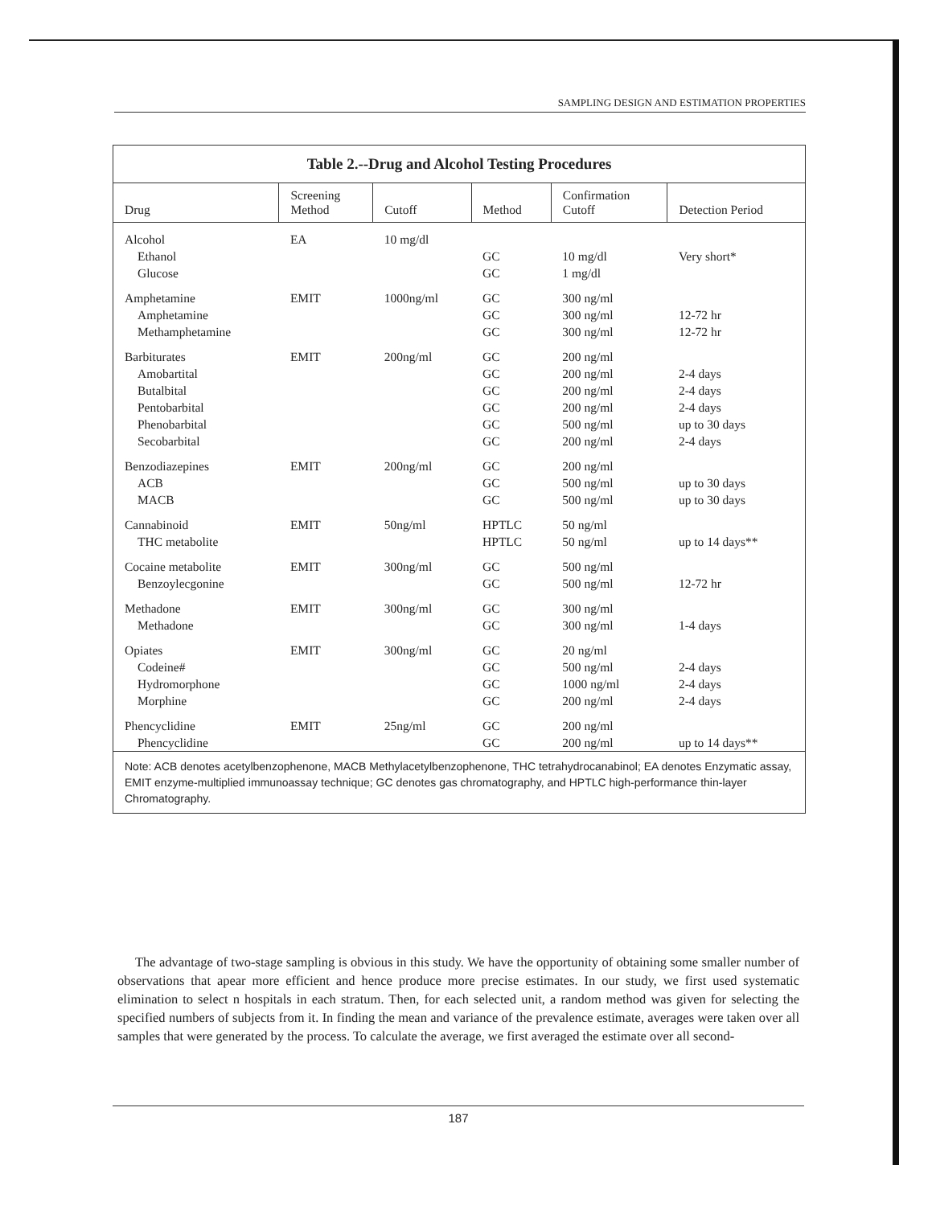SAMPLING DESIGN AND ESTIMATION PROPERTIES
Table 2.--Drug and Alcohol Testing Procedures
| Drug | Screening Method | Cutoff | Method | Confirmation Cutoff | Detection Period |
| --- | --- | --- | --- | --- | --- |
| Alcohol | EA | 10 mg/dl | | | |
| Ethanol | | | GC | 10 mg/dl | Very short* |
| Glucose | | | GC | 1 mg/dl | |
| Amphetamine | EMIT | 1000ng/ml | GC | 300 ng/ml | |
| Amphetamine | | | GC | 300 ng/ml | 12-72 hr |
| Methamphetamine | | | GC | 300 ng/ml | 12-72 hr |
| Barbiturates | EMIT | 200ng/ml | GC | 200 ng/ml | |
| Amobartital | | | GC | 200 ng/ml | 2-4 days |
| Butalbital | | | GC | 200 ng/ml | 2-4 days |
| Pentobarbital | | | GC | 200 ng/ml | 2-4 days |
| Phenobarbital | | | GC | 500 ng/ml | up to 30 days |
| Secobarbital | | | GC | 200 ng/ml | 2-4 days |
| Benzodiazepines | EMIT | 200ng/ml | GC | 200 ng/ml | |
| ACB | | | GC | 500 ng/ml | up to 30 days |
| MACB | | | GC | 500 ng/ml | up to 30 days |
| Cannabinoid | EMIT | 50ng/ml | HPTLC | 50 ng/ml | |
| THC metabolite | | | HPTLC | 50 ng/ml | up to 14 days** |
| Cocaine metabolite | EMIT | 300ng/ml | GC | 500 ng/ml | |
| Benzoylecgonine | | | GC | 500 ng/ml | 12-72 hr |
| Methadone | EMIT | 300ng/ml | GC | 300 ng/ml | |
| Methadone | | | GC | 300 ng/ml | 1-4 days |
| Opiates | EMIT | 300ng/ml | GC | 20 ng/ml | |
| Codeine# | | | GC | 500 ng/ml | 2-4 days |
| Hydromorphone | | | GC | 1000 ng/ml | 2-4 days |
| Morphine | | | GC | 200 ng/ml | 2-4 days |
| Phencyclidine | EMIT | 25ng/ml | GC | 200 ng/ml | |
| Phencyclidine | | | GC | 200 ng/ml | up to 14 days** |
Note: ACB denotes acetylbenzophenone, MACB Methylacetylbenzophenone, THC tetrahydrocanabinol; EA denotes Enzymatic assay, EMIT enzyme-multiplied immunoassay technique; GC denotes gas chromatography, and HPTLC high-performance thin-layer Chromatography.
The advantage of two-stage sampling is obvious in this study. We have the opportunity of obtaining some smaller number of observations that apear more efficient and hence produce more precise estimates. In our study, we first used systematic elimination to select n hospitals in each stratum. Then, for each selected unit, a random method was given for selecting the specified numbers of subjects from it. In finding the mean and variance of the prevalence estimate, averages were taken over all samples that were generated by the process. To calculate the average, we first averaged the estimate over all second-
187